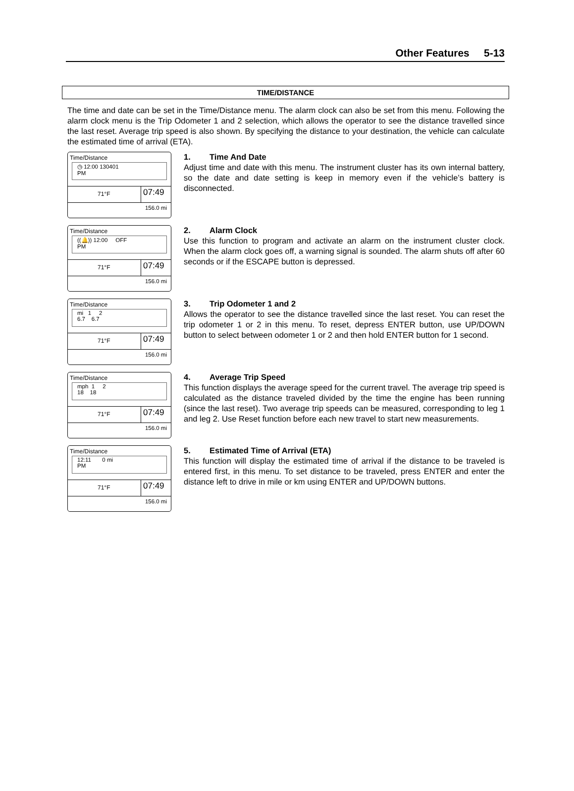Other Features 5-13
TIME/DISTANCE
The time and date can be set in the Time/Distance menu. The alarm clock can also be set from this menu. Following the alarm clock menu is the Trip Odometer 1 and 2 selection, which allows the operator to see the distance travelled since the last reset. Average trip speed is also shown. By specifying the distance to your destination, the vehicle can calculate the estimated time of arrival (ETA).
Time/Distance
◷ 12:00 130401
PM
71°F
07:49
156.0 mi
1. Time And Date
Adjust time and date with this menu. The instrument cluster has its own internal battery, so the date and date setting is keep in memory even if the vehicle’s battery is disconnected.
Time/Distance
((🔔)) 12:00 OFF
PM
71°F
07:49
156.0 mi
2. Alarm Clock
Use this function to program and activate an alarm on the instrument cluster clock. When the alarm clock goes off, a warning signal is sounded. The alarm shuts off after 60 seconds or if the ESCAPE button is depressed.
Time/Distance
mi 1 2
6.7 6.7
71°F
07:49
156.0 mi
3. Trip Odometer 1 and 2
Allows the operator to see the distance travelled since the last reset. You can reset the trip odometer 1 or 2 in this menu. To reset, depress ENTER button, use UP/DOWN button to select between odometer 1 or 2 and then hold ENTER button for 1 second.
Time/Distance
mph 1 2
18 18
71°F
07:49
156.0 mi
4. Average Trip Speed
This function displays the average speed for the current travel. The average trip speed is calculated as the distance traveled divided by the time the engine has been running (since the last reset). Two average trip speeds can be measured, corresponding to leg 1 and leg 2. Use Reset function before each new travel to start new measurements.
Time/Distance
12:11 0 mi
PM
71°F
07:49
156.0 mi
5. Estimated Time of Arrival (ETA)
This function will display the estimated time of arrival if the distance to be traveled is entered first, in this menu. To set distance to be traveled, press ENTER and enter the distance left to drive in mile or km using ENTER and UP/DOWN buttons.